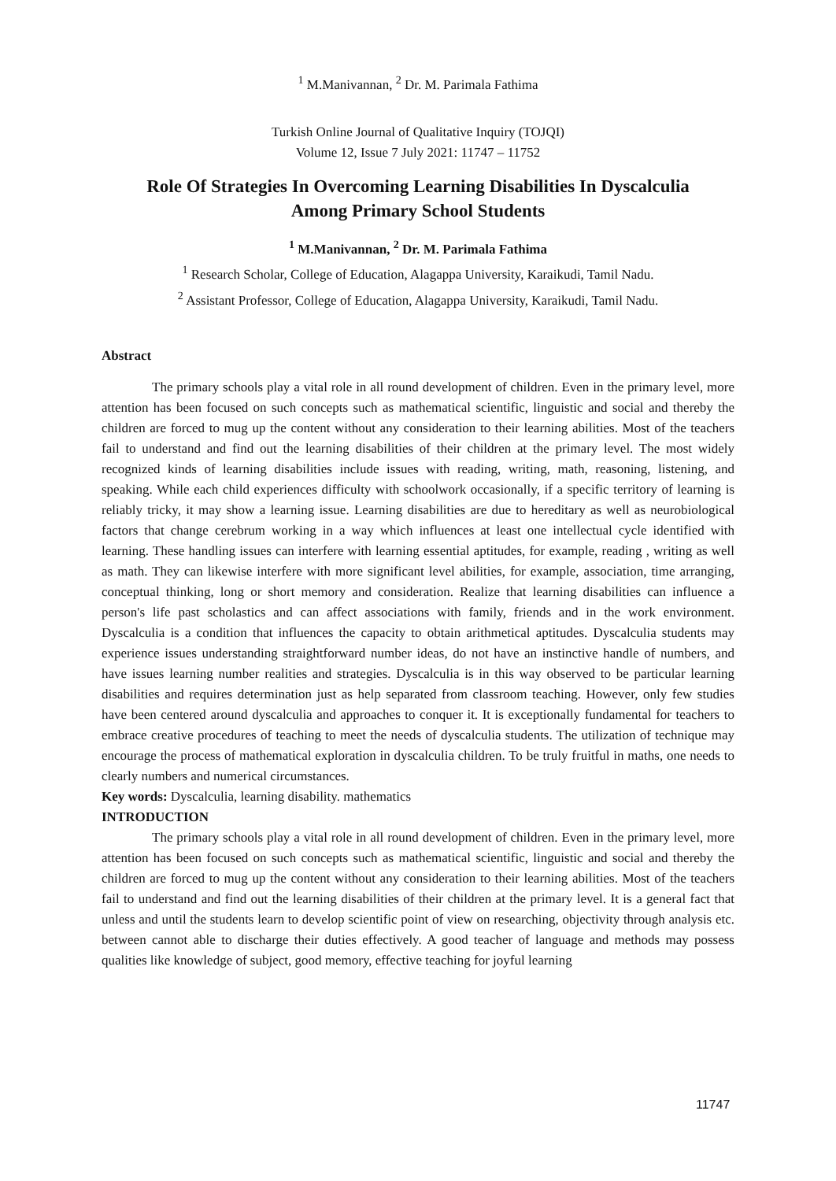<sup>1</sup> M.Manivannan, <sup>2</sup> Dr. M. Parimala Fathima
Turkish Online Journal of Qualitative Inquiry (TOJQI)
Volume 12, Issue 7 July 2021: 11747 – 11752
Role Of Strategies In Overcoming Learning Disabilities In Dyscalculia
Among Primary School Students
<sup>1</sup> M.Manivannan, <sup>2</sup> Dr. M. Parimala Fathima
<sup>1</sup> Research Scholar, College of Education, Alagappa University, Karaikudi, Tamil Nadu.
<sup>2</sup> Assistant Professor, College of Education, Alagappa University, Karaikudi, Tamil Nadu.
Abstract
The primary schools play a vital role in all round development of children. Even in the primary level, more attention has been focused on such concepts such as mathematical scientific, linguistic and social and thereby the children are forced to mug up the content without any consideration to their learning abilities. Most of the teachers fail to understand and find out the learning disabilities of their children at the primary level. The most widely recognized kinds of learning disabilities include issues with reading, writing, math, reasoning, listening, and speaking. While each child experiences difficulty with schoolwork occasionally, if a specific territory of learning is reliably tricky, it may show a learning issue. Learning disabilities are due to hereditary as well as neurobiological factors that change cerebrum working in a way which influences at least one intellectual cycle identified with learning. These handling issues can interfere with learning essential aptitudes, for example, reading , writing as well as math. They can likewise interfere with more significant level abilities, for example, association, time arranging, conceptual thinking, long or short memory and consideration. Realize that learning disabilities can influence a person's life past scholastics and can affect associations with family, friends and in the work environment. Dyscalculia is a condition that influences the capacity to obtain arithmetical aptitudes. Dyscalculia students may experience issues understanding straightforward number ideas, do not have an instinctive handle of numbers, and have issues learning number realities and strategies. Dyscalculia is in this way observed to be particular learning disabilities and requires determination just as help separated from classroom teaching. However, only few studies have been centered around dyscalculia and approaches to conquer it. It is exceptionally fundamental for teachers to embrace creative procedures of teaching to meet the needs of dyscalculia students. The utilization of technique may encourage the process of mathematical exploration in dyscalculia children. To be truly fruitful in maths, one needs to clearly numbers and numerical circumstances.
Key words: Dyscalculia, learning disability. mathematics
INTRODUCTION
The primary schools play a vital role in all round development of children. Even in the primary level, more attention has been focused on such concepts such as mathematical scientific, linguistic and social and thereby the children are forced to mug up the content without any consideration to their learning abilities. Most of the teachers fail to understand and find out the learning disabilities of their children at the primary level. It is a general fact that unless and until the students learn to develop scientific point of view on researching, objectivity through analysis etc. between cannot able to discharge their duties effectively. A good teacher of language and methods may possess qualities like knowledge of subject, good memory, effective teaching for joyful learning
11747